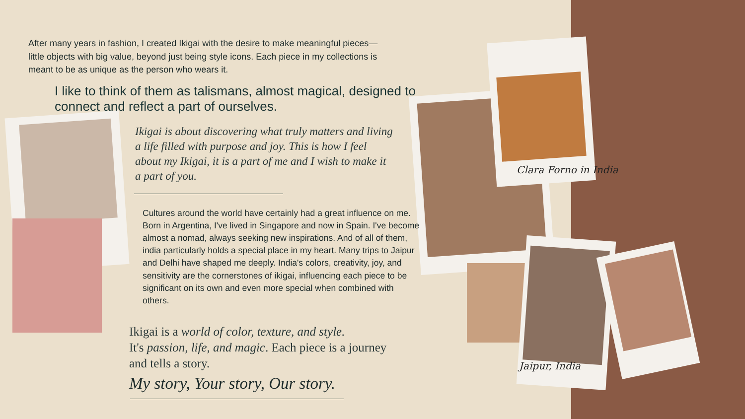After many years in fashion, I created Ikigai with the desire to make meaningful pieces—little objects with big value, beyond just being style icons. Each piece in my collections is meant to be as unique as the person who wears it.
I like to think of them as talismans, almost magical, designed to connect and reflect a part of ourselves.
Ikigai is about discovering what truly matters and living a life filled with purpose and joy. This is how I feel about my Ikigai, it is a part of me and I wish to make it a part of you.
Cultures around the world have certainly had a great influence on me. Born in Argentina, I've lived in Singapore and now in Spain. I've become almost a nomad, always seeking new inspirations. And of all of them, india particularly holds a special place in my heart. Many trips to Jaipur and Delhi have shaped me deeply. India's colors, creativity, joy, and sensitivity are the cornerstones of ikigai, influencing each piece to be significant on its own and even more special when combined with others.
Ikigai is a world of color, texture, and style.
It's passion, life, and magic. Each piece is a journey
and tells a story.
My story, Your story, Our story.
Clara Forno in India
Jaipur, India